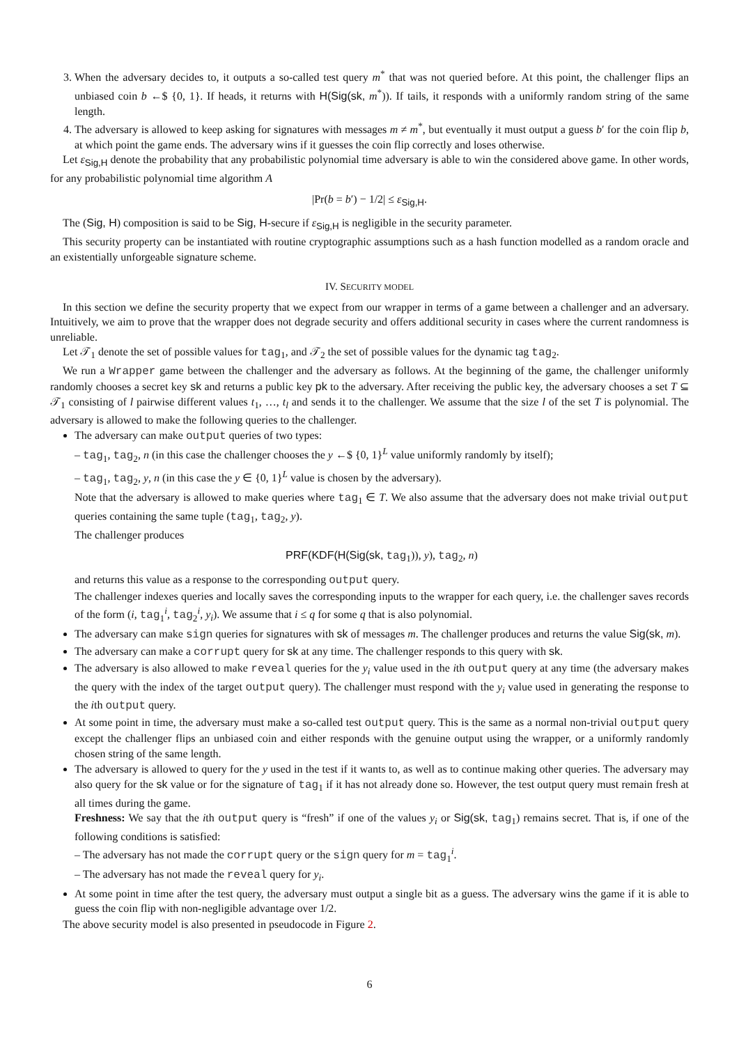3. When the adversary decides to, it outputs a so-called test query m<sup>*</sup> that was not queried before. At this point, the challenger flips an unbiased coin b ←$ {0, 1}. If heads, it returns with H(Sig(sk, m<sup>*</sup>)). If tails, it responds with a uniformly random string of the same length.
4. The adversary is allowed to keep asking for signatures with messages m ≠ m<sup>*</sup>, but eventually it must output a guess b′ for the coin flip b, at which point the game ends. The adversary wins if it guesses the coin flip correctly and loses otherwise.
Let ε<sub>Sig,H</sub> denote the probability that any probabilistic polynomial time adversary is able to win the considered above game. In other words, for any probabilistic polynomial time algorithm A
|Pr(b = b′) − 1/2| ≤ ε<sub>Sig,H</sub>.
The (Sig, H) composition is said to be Sig, H-secure if ε<sub>Sig,H</sub> is negligible in the security parameter.
This security property can be instantiated with routine cryptographic assumptions such as a hash function modelled as a random oracle and an existentially unforgeable signature scheme.
IV. SECURITY MODEL
In this section we define the security property that we expect from our wrapper in terms of a game between a challenger and an adversary. Intuitively, we aim to prove that the wrapper does not degrade security and offers additional security in cases where the current randomness is unreliable.
Let 𝒯<sub>1</sub> denote the set of possible values for tag<sub>1</sub>, and 𝒯<sub>2</sub> the set of possible values for the dynamic tag tag<sub>2</sub>.
We run a Wrapper game between the challenger and the adversary as follows. At the beginning of the game, the challenger uniformly randomly chooses a secret key sk and returns a public key pk to the adversary. After receiving the public key, the adversary chooses a set T ⊆ 𝒯<sub>1</sub> consisting of l pairwise different values t<sub>1</sub>, …, t<sub>l</sub> and sends it to the challenger. We assume that the size l of the set T is polynomial. The adversary is allowed to make the following queries to the challenger.
The adversary can make output queries of two types:
– tag<sub>1</sub>, tag<sub>2</sub>, n (in this case the challenger chooses the y ←$ {0, 1}<sup>L</sup> value uniformly randomly by itself);
– tag<sub>1</sub>, tag<sub>2</sub>, y, n (in this case the y ∈ {0, 1}<sup>L</sup> value is chosen by the adversary).
Note that the adversary is allowed to make queries where tag<sub>1</sub> ∈ T. We also assume that the adversary does not make trivial output queries containing the same tuple (tag<sub>1</sub>, tag<sub>2</sub>, y).
The challenger produces
PRF(KDF(H(Sig(sk, tag<sub>1</sub>)), y), tag<sub>2</sub>, n)
and returns this value as a response to the corresponding output query.
The challenger indexes queries and locally saves the corresponding inputs to the wrapper for each query, i.e. the challenger saves records of the form (i, tag<sub>1</sub><sup>i</sup>, tag<sub>2</sub><sup>i</sup>, y<sub>i</sub>). We assume that i ≤ q for some q that is also polynomial.
The adversary can make sign queries for signatures with sk of messages m. The challenger produces and returns the value Sig(sk, m).
The adversary can make a corrupt query for sk at any time. The challenger responds to this query with sk.
The adversary is also allowed to make reveal queries for the y<sub>i</sub> value used in the ith output query at any time (the adversary makes the query with the index of the target output query). The challenger must respond with the y<sub>i</sub> value used in generating the response to the ith output query.
At some point in time, the adversary must make a so-called test output query. This is the same as a normal non-trivial output query except the challenger flips an unbiased coin and either responds with the genuine output using the wrapper, or a uniformly randomly chosen string of the same length.
The adversary is allowed to query for the y used in the test if it wants to, as well as to continue making other queries. The adversary may also query for the sk value or for the signature of tag<sub>1</sub> if it has not already done so. However, the test output query must remain fresh at all times during the game.
Freshness: We say that the ith output query is “fresh” if one of the values y<sub>i</sub> or Sig(sk, tag<sub>1</sub>) remains secret. That is, if one of the following conditions is satisfied:
– The adversary has not made the corrupt query or the sign query for m = tag<sub>1</sub><sup>i</sup>.
– The adversary has not made the reveal query for y<sub>i</sub>.
At some point in time after the test query, the adversary must output a single bit as a guess. The adversary wins the game if it is able to guess the coin flip with non-negligible advantage over 1/2.
The above security model is also presented in pseudocode in Figure 2.
6